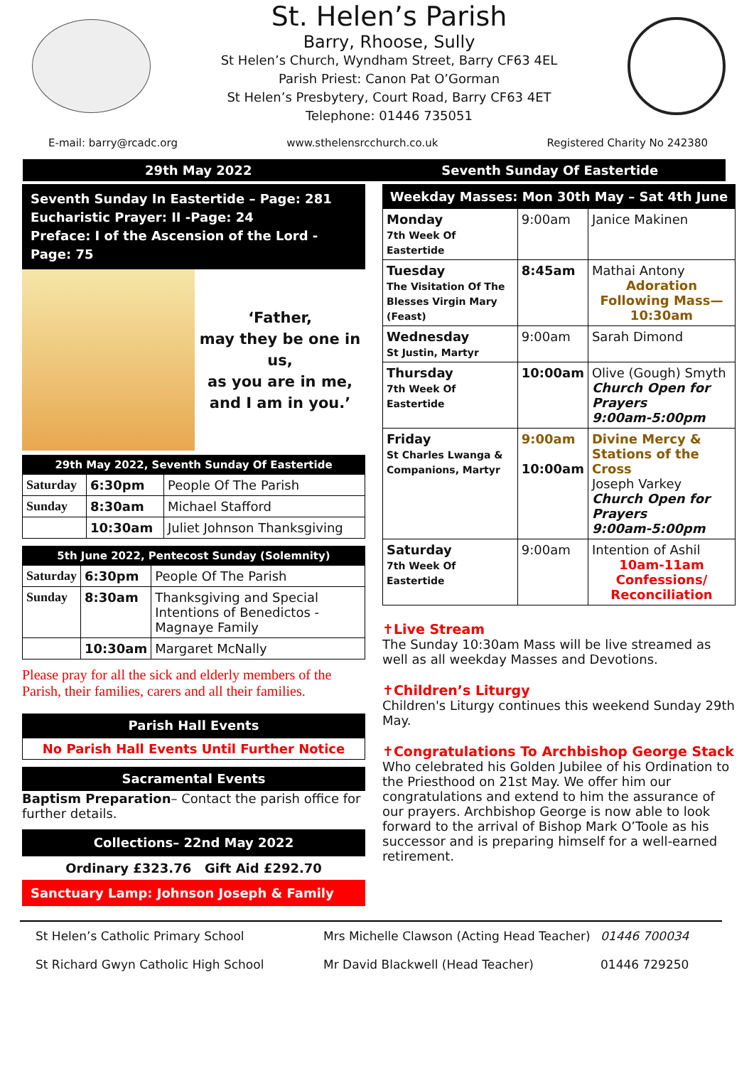St. Helen’s Parish
Barry, Rhoose, Sully
St Helen’s Church, Wyndham Street, Barry CF63 4EL
Parish Priest: Canon Pat O’Gorman
St Helen’s Presbytery, Court Road, Barry CF63 4ET
Telephone: 01446 735051
E-mail: barry@rcadc.org www.sthelensrcchurch.co.uk Registered Charity No 242380
29th May 2022 Seventh Sunday Of Eastertide
Seventh Sunday In Eastertide – Page: 281
Eucharistic Prayer: II -Page: 24
Preface: I of the Ascension of the Lord -Page: 75
‘Father,
may they be one in us,
as you are in me,
and I am in you.’
| 29th May 2022, Seventh Sunday Of Eastertide | | |
| --- | --- | --- |
| Saturday | 6:30pm | People Of The Parish |
| Sunday | 8:30am | Michael Stafford |
| | 10:30am | Juliet Johnson Thanksgiving |
| 5th June 2022, Pentecost Sunday (Solemnity) | | |
| --- | --- | --- |
| Saturday | 6:30pm | People Of The Parish |
| Sunday | 8:30am | Thanksgiving and Special Intentions of Benedictos - Magnaye Family |
| | 10:30am | Margaret McNally |
Please pray for all the sick and elderly members of the Parish, their families, carers and all their families.
Parish Hall Events
No Parish Hall Events Until Further Notice
Sacramental Events
Baptism Preparation– Contact the parish office for further details.
Collections– 22nd May 2022
Ordinary £323.76 Gift Aid £292.70
Sanctuary Lamp: Johnson Joseph & Family
| Weekday Masses: Mon 30th May – Sat 4th June | | |
| --- | --- | --- |
| Monday 7th Week Of Eastertide | 9:00am | Janice Makinen |
| Tuesday The Visitation Of The Blesses Virgin Mary (Feast) | 8:45am | Mathai Antony Adoration Following Mass— 10:30am |
| Wednesday St Justin, Martyr | 9:00am | Sarah Dimond |
| Thursday 7th Week Of Eastertide | 10:00am | Olive (Gough) Smyth Church Open for Prayers 9:00am-5:00pm |
| Friday St Charles Lwanga & Companions, Martyr | 9:00am 10:00am | Divine Mercy & Stations of the Cross Joseph Varkey Church Open for Prayers 9:00am-5:00pm |
| Saturday 7th Week Of Eastertide | 9:00am | Intention of Ashil 10am-11am Confessions/ Reconciliation |
✝Live Stream
The Sunday 10:30am Mass will be live streamed as well as all weekday Masses and Devotions.
✝Children’s Liturgy
Children's Liturgy continues this weekend Sunday 29th May.
✝Congratulations To Archbishop George Stack
Who celebrated his Golden Jubilee of his Ordination to the Priesthood on 21st May. We offer him our congratulations and extend to him the assurance of our prayers. Archbishop George is now able to look forward to the arrival of Bishop Mark O’Toole as his successor and is preparing himself for a well-earned retirement.
St Helen’s Catholic Primary School Mrs Michelle Clawson (Acting Head Teacher) 01446 700034
St Richard Gwyn Catholic High School Mr David Blackwell (Head Teacher) 01446 729250